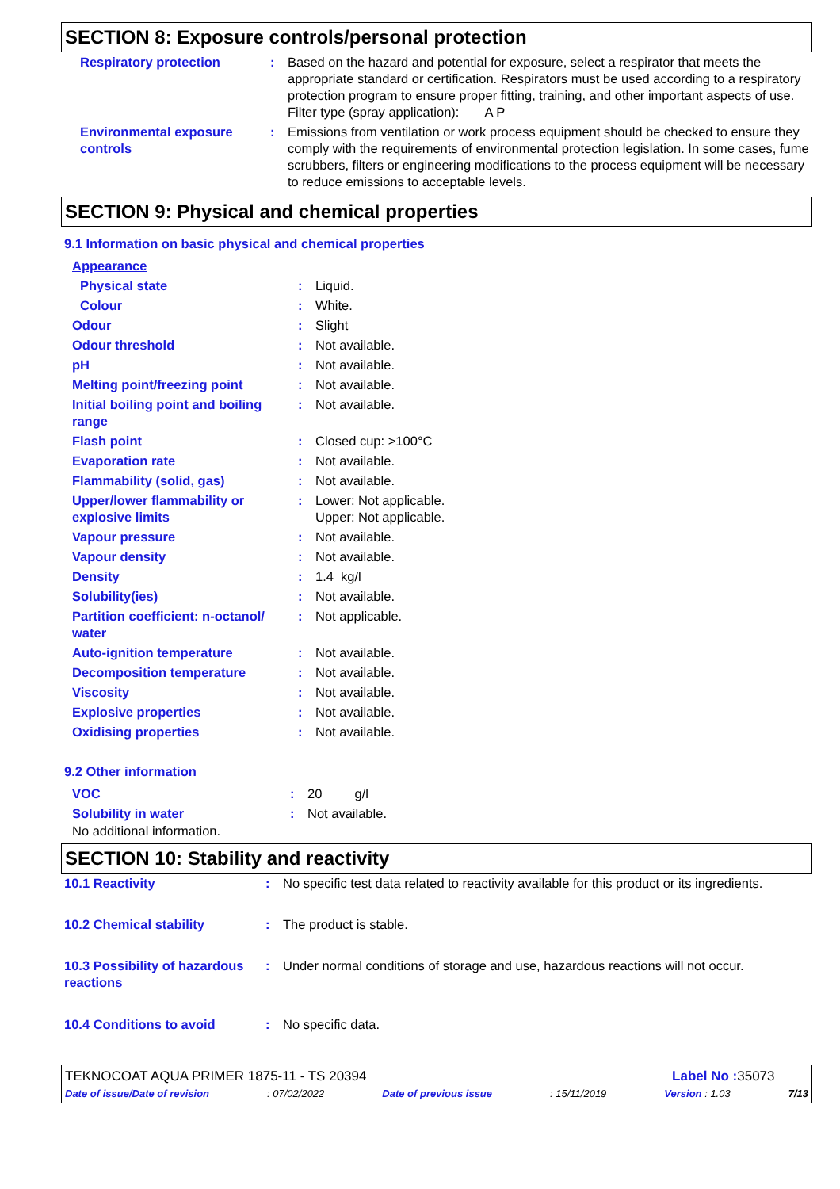SECTION 8: Exposure controls/personal protection
| Respiratory protection | : | Based on the hazard and potential for exposure, select a respirator that meets the appropriate standard or certification. Respirators must be used according to a respiratory protection program to ensure proper fitting, training, and other important aspects of use. Filter type (spray application): A P |
| Environmental exposure controls | : | Emissions from ventilation or work process equipment should be checked to ensure they comply with the requirements of environmental protection legislation. In some cases, fume scrubbers, filters or engineering modifications to the process equipment will be necessary to reduce emissions to acceptable levels. |
SECTION 9: Physical and chemical properties
9.1 Information on basic physical and chemical properties
| Appearance | | |
| Physical state | : | Liquid. |
| Colour | : | White. |
| Odour | : | Slight |
| Odour threshold | : | Not available. |
| pH | : | Not available. |
| Melting point/freezing point | : | Not available. |
| Initial boiling point and boiling range | : | Not available. |
| Flash point | : | Closed cup: >100°C |
| Evaporation rate | : | Not available. |
| Flammability (solid, gas) | : | Not available. |
| Upper/lower flammability or explosive limits | : | Lower: Not applicable. Upper: Not applicable. |
| Vapour pressure | : | Not available. |
| Vapour density | : | Not available. |
| Density | : | 1.4 kg/l |
| Solubility(ies) | : | Not available. |
| Partition coefficient: n-octanol/ water | : | Not applicable. |
| Auto-ignition temperature | : | Not available. |
| Decomposition temperature | : | Not available. |
| Viscosity | : | Not available. |
| Explosive properties | : | Not available. |
| Oxidising properties | : | Not available. |
9.2 Other information
| VOC | : | 20 g/l |
| Solubility in water | : | Not available. |
No additional information.
SECTION 10: Stability and reactivity
| 10.1 Reactivity | : | No specific test data related to reactivity available for this product or its ingredients. |
| 10.2 Chemical stability | : | The product is stable. |
| 10.3 Possibility of hazardous reactions | : | Under normal conditions of storage and use, hazardous reactions will not occur. |
| 10.4 Conditions to avoid | : | No specific data. |
TEKNOCOAT AQUA PRIMER 1875-11 - TS 20394 Label No : 35073
Date of issue/Date of revision: 07/02/2022 Date of previous issue: 15/11/2019 Version : 1.03 7/13